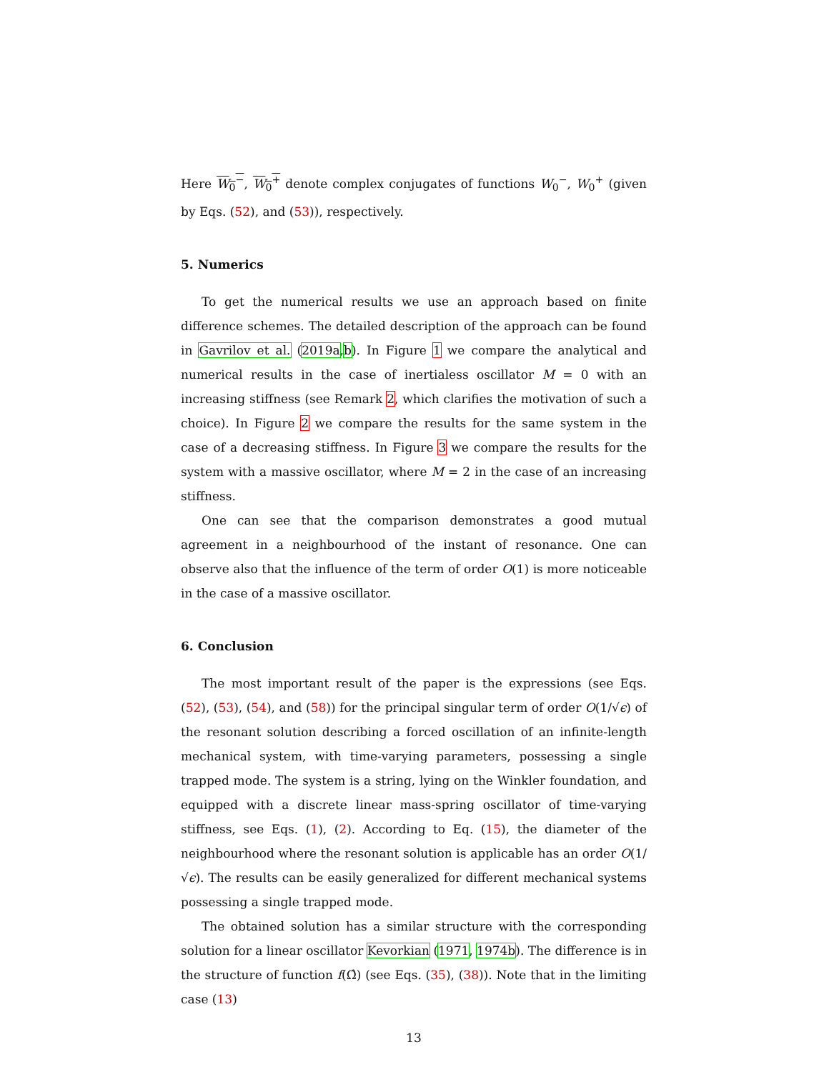Here W<sub>0</sub><sup>−</sup>, W<sub>0</sub><sup>+</sup> denote complex conjugates of functions W<sub>0</sub><sup>−</sup>, W<sub>0</sub><sup>+</sup> (given by Eqs. (52), and (53)), respectively.
5. Numerics
To get the numerical results we use an approach based on finite difference schemes. The detailed description of the approach can be found in Gavrilov et al. (2019a,b). In Figure 1 we compare the analytical and numerical results in the case of inertialess oscillator M = 0 with an increasing stiffness (see Remark 2, which clarifies the motivation of such a choice). In Figure 2 we compare the results for the same system in the case of a decreasing stiffness. In Figure 3 we compare the results for the system with a massive oscillator, where M = 2 in the case of an increasing stiffness.
One can see that the comparison demonstrates a good mutual agreement in a neighbourhood of the instant of resonance. One can observe also that the influence of the term of order O(1) is more noticeable in the case of a massive oscillator.
6. Conclusion
The most important result of the paper is the expressions (see Eqs. (52), (53), (54), and (58)) for the principal singular term of order O(1/√ϵ) of the resonant solution describing a forced oscillation of an infinite-length mechanical system, with time-varying parameters, possessing a single trapped mode. The system is a string, lying on the Winkler foundation, and equipped with a discrete linear mass-spring oscillator of time-varying stiffness, see Eqs. (1), (2). According to Eq. (15), the diameter of the neighbourhood where the resonant solution is applicable has an order O(1/√ϵ). The results can be easily generalized for different mechanical systems possessing a single trapped mode.
The obtained solution has a similar structure with the corresponding solution for a linear oscillator Kevorkian (1971, 1974b). The difference is in the structure of function f(Ω̂) (see Eqs. (35), (38)). Note that in the limiting case (13)
13